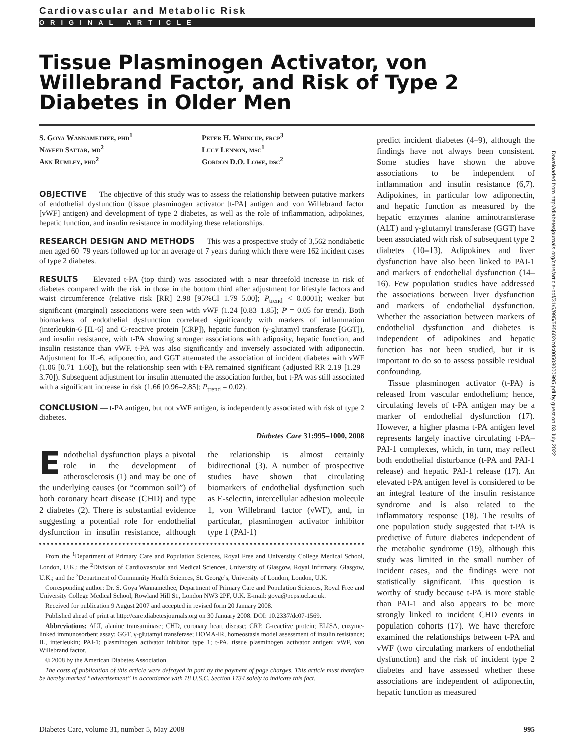Cardiovascular and Metabolic Risk
ORIGINAL ARTICLE
Tissue Plasminogen Activator, von Willebrand Factor, and Risk of Type 2 Diabetes in Older Men
S. Goya Wannamethee, phd<sup>1</sup>
Naveed Sattar, md<sup>2</sup>
Ann Rumley, phd<sup>2</sup>
Peter H. Whincup, frcp<sup>3</sup>
Lucy Lennon, msc<sup>1</sup>
Gordon D.O. Lowe, dsc<sup>2</sup>
OBJECTIVE — The objective of this study was to assess the relationship between putative markers of endothelial dysfunction (tissue plasminogen activator [t-PA] antigen and von Willebrand factor [vWF] antigen) and development of type 2 diabetes, as well as the role of inflammation, adipokines, hepatic function, and insulin resistance in modifying these relationships.
RESEARCH DESIGN AND METHODS — This was a prospective study of 3,562 nondiabetic men aged 60–79 years followed up for an average of 7 years during which there were 162 incident cases of type 2 diabetes.
RESULTS — Elevated t-PA (top third) was associated with a near threefold increase in risk of diabetes compared with the risk in those in the bottom third after adjustment for lifestyle factors and waist circumference (relative risk [RR] 2.98 [95%CI 1.79–5.00]; P<sub>trend</sub> < 0.0001); weaker but significant (marginal) associations were seen with vWF (1.24 [0.83–1.85]; P = 0.05 for trend). Both biomarkers of endothelial dysfunction correlated significantly with markers of inflammation (interleukin-6 [IL-6] and C-reactive protein [CRP]), hepatic function (γ-glutamyl transferase [GGT]), and insulin resistance, with t-PA showing stronger associations with adiposity, hepatic function, and insulin resistance than vWF. t-PA was also significantly and inversely associated with adiponectin. Adjustment for IL-6, adiponectin, and GGT attenuated the association of incident diabetes with vWF (1.06 [0.71–1.60]), but the relationship seen with t-PA remained significant (adjusted RR 2.19 [1.29–3.70]). Subsequent adjustment for insulin attenuated the association further, but t-PA was still associated with a significant increase in risk (1.66 [0.96–2.85]; P<sub>trend</sub> = 0.02).
CONCLUSION — t-PA antigen, but not vWF antigen, is independently associated with risk of type 2 diabetes.
Diabetes Care 31:995–1000, 2008
Endothelial dysfunction plays a pivotal role in the development of atherosclerosis (1) and may be one of the underlying causes (or “common soil”) of both coronary heart disease (CHD) and type 2 diabetes (2). There is substantial evidence suggesting a potential role for endothelial dysfunction in insulin resistance, although the relationship is almost certainly bidirectional (3). A number of prospective studies have shown that circulating biomarkers of endothelial dysfunction such as E-selectin, intercellular adhesion molecule 1, von Willebrand factor (vWF), and, in particular, plasminogen activator inhibitor type 1 (PAI-1)
From the <sup>1</sup>Department of Primary Care and Population Sciences, Royal Free and University College Medical School, London, U.K.; the <sup>2</sup>Division of Cardiovascular and Medical Sciences, University of Glasgow, Royal Infirmary, Glasgow, U.K.; and the <sup>3</sup>Department of Community Health Sciences, St. George’s, University of London, London, U.K.
Corresponding author: Dr. S. Goya Wannamethee, Department of Primary Care and Population Sciences, Royal Free and University College Medical School, Rowland Hill St., London NW3 2PF, U.K. E-mail: goya@pcps.ucl.ac.uk.
Received for publication 9 August 2007 and accepted in revised form 20 January 2008.
Published ahead of print at http://care.diabetesjournals.org on 30 January 2008. DOI: 10.2337/dc07-1569.
Abbreviations: ALT, alanine transaminase; CHD, coronary heart disease; CRP, C-reactive protein; ELISA, enzyme-linked immunosorbent assay; GGT, γ-glutamyl transferase; HOMA-IR, homeostasis model assessment of insulin resistance; IL, interleukin; PAI-1; plasminogen activator inhibitor type 1; t-PA, tissue plasminogen activator antigen; vWF, von Willebrand factor.
© 2008 by the American Diabetes Association.
The costs of publication of this article were defrayed in part by the payment of page charges. This article must therefore be hereby marked “advertisement” in accordance with 18 U.S.C. Section 1734 solely to indicate this fact.
predict incident diabetes (4–9), although the findings have not always been consistent. Some studies have shown the above associations to be independent of inflammation and insulin resistance (6,7). Adipokines, in particular low adiponectin, and hepatic function as measured by the hepatic enzymes alanine aminotransferase (ALT) and γ-glutamyl transferase (GGT) have been associated with risk of subsequent type 2 diabetes (10–13). Adipokines and liver dysfunction have also been linked to PAI-1 and markers of endothelial dysfunction (14–16). Few population studies have addressed the associations between liver dysfunction and markers of endothelial dysfunction. Whether the association between markers of endothelial dysfunction and diabetes is independent of adipokines and hepatic function has not been studied, but it is important to do so to assess possible residual confounding.
Tissue plasminogen activator (t-PA) is released from vascular endothelium; hence, circulating levels of t-PA antigen may be a marker of endothelial dysfunction (17). However, a higher plasma t-PA antigen level represents largely inactive circulating t-PA–PAI-1 complexes, which, in turn, may reflect both endothelial disturbance (t-PA and PAI-1 release) and hepatic PAI-1 release (17). An elevated t-PA antigen level is considered to be an integral feature of the insulin resistance syndrome and is also related to the inflammatory response (18). The results of one population study suggested that t-PA is predictive of future diabetes independent of the metabolic syndrome (19), although this study was limited in the small number of incident cases, and the findings were not statistically significant. This question is worthy of study because t-PA is more stable than PAI-1 and also appears to be more strongly linked to incident CHD events in population cohorts (17). We have therefore examined the relationships between t-PA and vWF (two circulating markers of endothelial dysfunction) and the risk of incident type 2 diabetes and have assessed whether these associations are independent of adiponectin, hepatic function as measured
Downloaded from http://diabetesjournals.org/care/article-pdf/31/5/995/595602/zdc00508000995.pdf by guest on 03 July 2022
Diabetes Care, volume 31, number 5, May 2008 995